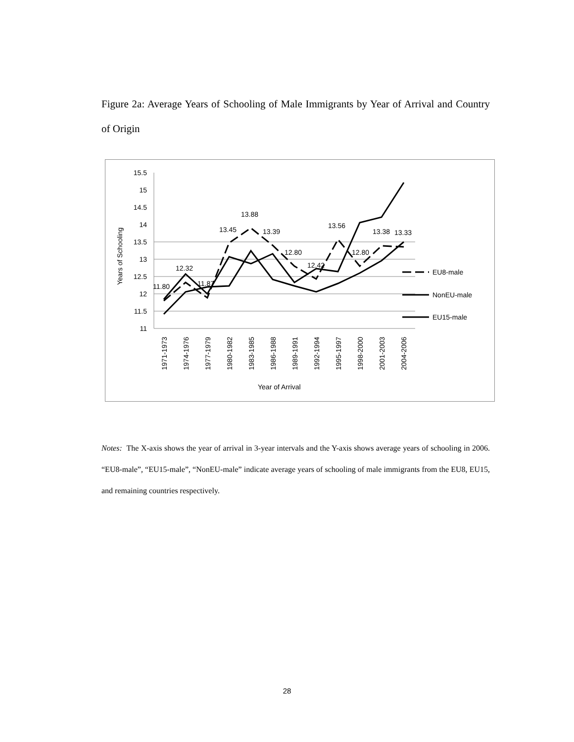Figure 2a: Average Years of Schooling of Male Immigrants by Year of Arrival and Country of Origin
15.5
15
14.5
14
13.5
13
12.5
12
11.5
11
Years of Schooling
1971-1973
1974-1976
1977-1979
1980-1982
1983-1985
1986-1988
1989-1991
1992-1994
1995-1997
1998-2000
2001-2003
2004-2006
Year of Arrival
11.80
12.32
11.87
13.45
13.88
13.39
12.80
12.42
13.56
12.80
13.38
13.33
EU8-male
NonEU-male
EU15-male
Notes: The X-axis shows the year of arrival in 3-year intervals and the Y-axis shows average years of schooling in 2006. “EU8-male”, “EU15-male”, “NonEU-male” indicate average years of schooling of male immigrants from the EU8, EU15, and remaining countries respectively.
28